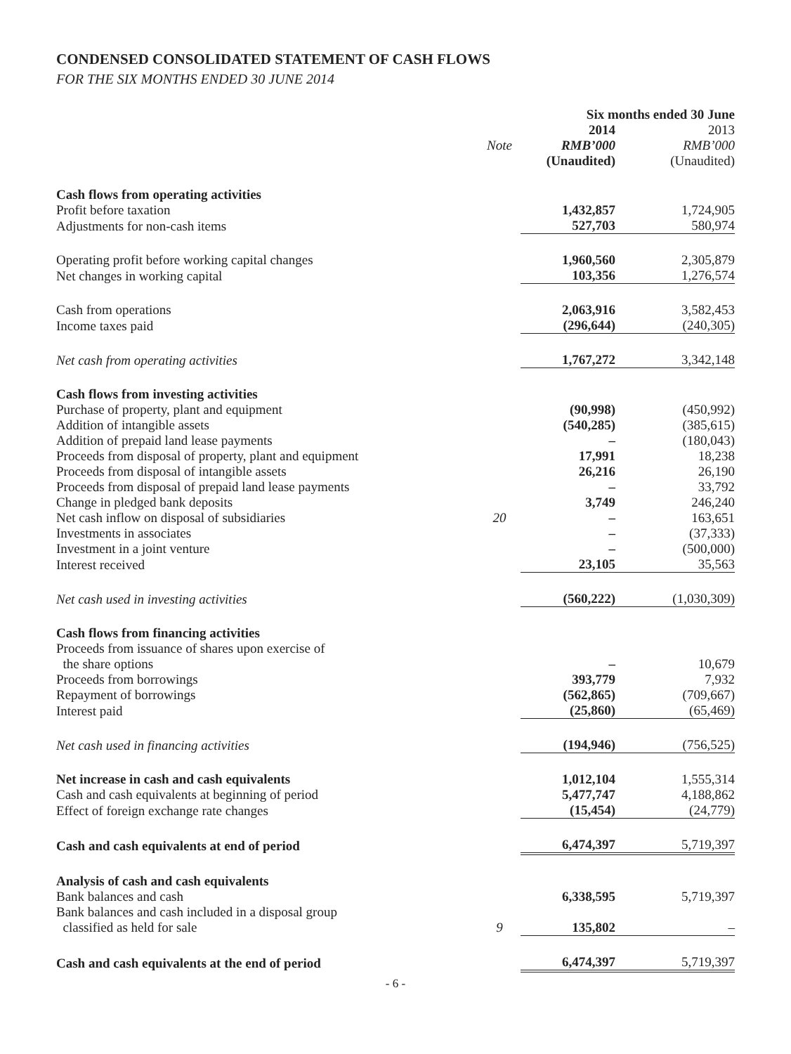CONDENSED CONSOLIDATED STATEMENT OF CASH FLOWS
FOR THE SIX MONTHS ENDED 30 JUNE 2014
| | | Six months ended 30 June | |
| | | 2014 | 2013 |
| | Note | RMB’000 | RMB’000 |
| | | (Unaudited) | (Unaudited) |
| Cash flows from operating activities | | | |
| Profit before taxation | | 1,432,857 | 1,724,905 |
| Adjustments for non-cash items | | 527,703 | 580,974 |
| Operating profit before working capital changes | | 1,960,560 | 2,305,879 |
| Net changes in working capital | | 103,356 | 1,276,574 |
| Cash from operations | | 2,063,916 | 3,582,453 |
| Income taxes paid | | (296,644) | (240,305) |
| Net cash from operating activities | | 1,767,272 | 3,342,148 |
| Cash flows from investing activities | | | |
| Purchase of property, plant and equipment | | (90,998) | (450,992) |
| Addition of intangible assets | | (540,285) | (385,615) |
| Addition of prepaid land lease payments | | – | (180,043) |
| Proceeds from disposal of property, plant and equipment | | 17,991 | 18,238 |
| Proceeds from disposal of intangible assets | | 26,216 | 26,190 |
| Proceeds from disposal of prepaid land lease payments | | – | 33,792 |
| Change in pledged bank deposits | | 3,749 | 246,240 |
| Net cash inflow on disposal of subsidiaries | 20 | – | 163,651 |
| Investments in associates | | – | (37,333) |
| Investment in a joint venture | | – | (500,000) |
| Interest received | | 23,105 | 35,563 |
| Net cash used in investing activities | | (560,222) | (1,030,309) |
| Cash flows from financing activities | | | |
| Proceeds from issuance of shares upon exercise of the share options | | – | 10,679 |
| Proceeds from borrowings | | 393,779 | 7,932 |
| Repayment of borrowings | | (562,865) | (709,667) |
| Interest paid | | (25,860) | (65,469) |
| Net cash used in financing activities | | (194,946) | (756,525) |
| Net increase in cash and cash equivalents | | 1,012,104 | 1,555,314 |
| Cash and cash equivalents at beginning of period | | 5,477,747 | 4,188,862 |
| Effect of foreign exchange rate changes | | (15,454) | (24,779) |
| Cash and cash equivalents at end of period | | 6,474,397 | 5,719,397 |
| Analysis of cash and cash equivalents | | | |
| Bank balances and cash | | 6,338,595 | 5,719,397 |
| Bank balances and cash included in a disposal group classified as held for sale | 9 | 135,802 | – |
| Cash and cash equivalents at the end of period | | 6,474,397 | 5,719,397 |
- 6 -